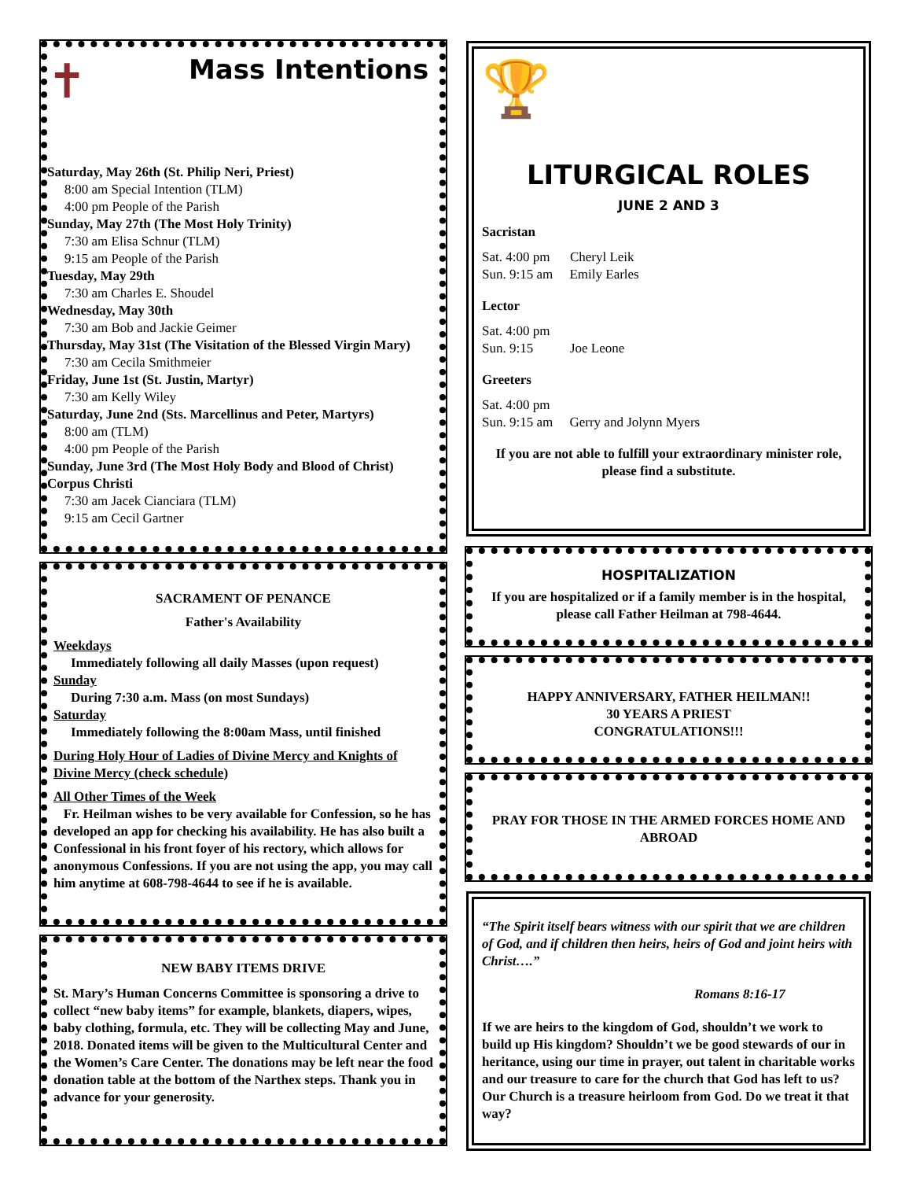✝
Mass Intentions
Saturday, May 26th (St. Philip Neri, Priest)
8:00 am Special Intention (TLM)
4:00 pm People of the Parish
Sunday, May 27th (The Most Holy Trinity)
7:30 am Elisa Schnur (TLM)
9:15 am People of the Parish
Tuesday, May 29th
7:30 am Charles E. Shoudel
Wednesday, May 30th
7:30 am Bob and Jackie Geimer
Thursday, May 31st (The Visitation of the Blessed Virgin Mary)
7:30 am Cecila Smithmeier
Friday, June 1st (St. Justin, Martyr)
7:30 am Kelly Wiley
Saturday, June 2nd (Sts. Marcellinus and Peter, Martyrs)
8:00 am (TLM)
4:00 pm People of the Parish
Sunday, June 3rd (The Most Holy Body and Blood of Christ) Corpus Christi
7:30 am Jacek Cianciara (TLM)
9:15 am Cecil Gartner
SACRAMENT OF PENANCE
Father's Availability
Weekdays
Immediately following all daily Masses (upon request)
Sunday
During 7:30 a.m. Mass (on most Sundays)
Saturday
Immediately following the 8:00am Mass, until finished
During Holy Hour of Ladies of Divine Mercy and Knights of Divine Mercy (check schedule)
All Other Times of the Week
Fr. Heilman wishes to be very available for Confession, so he has developed an app for checking his availability. He has also built a Confessional in his front foyer of his rectory, which allows for anonymous Confessions. If you are not using the app, you may call him anytime at 608-798-4644 to see if he is available.
NEW BABY ITEMS DRIVE
St. Mary’s Human Concerns Committee is sponsoring a drive to collect “new baby items” for example, blankets, diapers, wipes, baby clothing, formula, etc. They will be collecting May and June, 2018. Donated items will be given to the Multicultural Center and the Women’s Care Center. The donations may be left near the food donation table at the bottom of the Narthex steps. Thank you in advance for your generosity.
🏆
LITURGICAL ROLES
JUNE 2 AND 3
Sacristan
Sat. 4:00 pm Cheryl Leik
Sun. 9:15 am Emily Earles
Lector
Sat. 4:00 pm
Sun. 9:15 Joe Leone
Greeters
Sat. 4:00 pm
Sun. 9:15 am Gerry and Jolynn Myers
If you are not able to fulfill your extraordinary minister role, please find a substitute.
HOSPITALIZATION
If you are hospitalized or if a family member is in the hospital, please call Father Heilman at 798-4644.
HAPPY ANNIVERSARY, FATHER HEILMAN!!
30 YEARS A PRIEST
CONGRATULATIONS!!!
PRAY FOR THOSE IN THE ARMED FORCES HOME AND ABROAD
“The Spirit itself bears witness with our spirit that we are children of God, and if children then heirs, heirs of God and joint heirs with Christ….”
Romans 8:16-17
If we are heirs to the kingdom of God, shouldn’t we work to build up His kingdom? Shouldn’t we be good stewards of our in heritance, using our time in prayer, out talent in charitable works and our treasure to care for the church that God has left to us? Our Church is a treasure heirloom from God. Do we treat it that way?